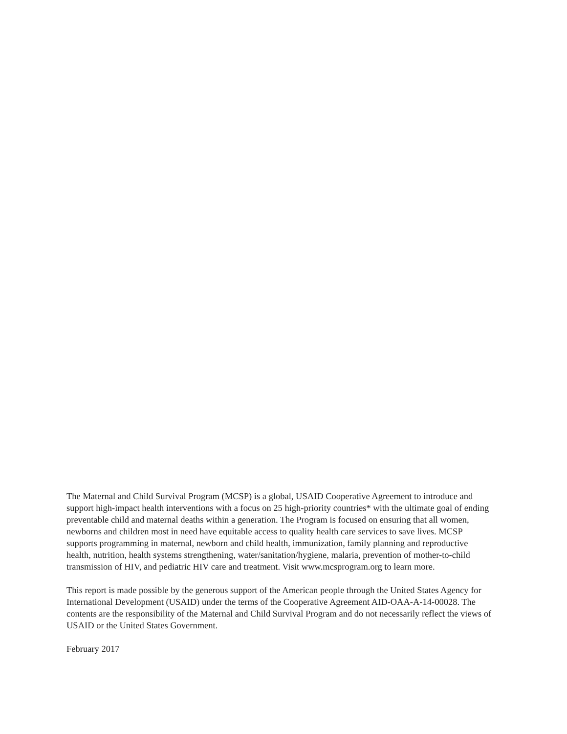The Maternal and Child Survival Program (MCSP) is a global, USAID Cooperative Agreement to introduce and support high-impact health interventions with a focus on 25 high-priority countries* with the ultimate goal of ending preventable child and maternal deaths within a generation. The Program is focused on ensuring that all women, newborns and children most in need have equitable access to quality health care services to save lives. MCSP supports programming in maternal, newborn and child health, immunization, family planning and reproductive health, nutrition, health systems strengthening, water/sanitation/hygiene, malaria, prevention of mother-to-child transmission of HIV, and pediatric HIV care and treatment. Visit www.mcsprogram.org to learn more.
This report is made possible by the generous support of the American people through the United States Agency for International Development (USAID) under the terms of the Cooperative Agreement AID-OAA-A-14-00028. The contents are the responsibility of the Maternal and Child Survival Program and do not necessarily reflect the views of USAID or the United States Government.
February 2017